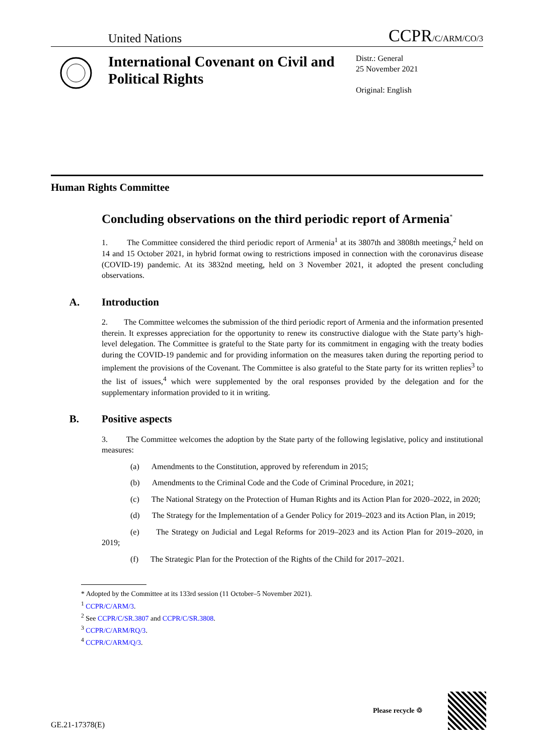United Nations CCPR/C/ARM/CO/3
International Covenant on Civil and Political Rights
Distr.: General
25 November 2021
Original: English
Human Rights Committee
Concluding observations on the third periodic report of Armenia<sup>*</sup>
1. The Committee considered the third periodic report of Armenia<sup>1</sup> at its 3807th and 3808th meetings,<sup>2</sup> held on 14 and 15 October 2021, in hybrid format owing to restrictions imposed in connection with the coronavirus disease (COVID-19) pandemic. At its 3832nd meeting, held on 3 November 2021, it adopted the present concluding observations.
A. Introduction
2. The Committee welcomes the submission of the third periodic report of Armenia and the information presented therein. It expresses appreciation for the opportunity to renew its constructive dialogue with the State party’s high-level delegation. The Committee is grateful to the State party for its commitment in engaging with the treaty bodies during the COVID-19 pandemic and for providing information on the measures taken during the reporting period to implement the provisions of the Covenant. The Committee is also grateful to the State party for its written replies<sup>3</sup> to the list of issues,<sup>4</sup> which were supplemented by the oral responses provided by the delegation and for the supplementary information provided to it in writing.
B. Positive aspects
3. The Committee welcomes the adoption by the State party of the following legislative, policy and institutional measures:
(a) Amendments to the Constitution, approved by referendum in 2015;
(b) Amendments to the Criminal Code and the Code of Criminal Procedure, in 2021;
(c) The National Strategy on the Protection of Human Rights and its Action Plan for 2020–2022, in 2020;
(d) The Strategy for the Implementation of a Gender Policy for 2019–2023 and its Action Plan, in 2019;
(e) The Strategy on Judicial and Legal Reforms for 2019–2023 and its Action Plan for 2019–2020, in 2019;
(f) The Strategic Plan for the Protection of the Rights of the Child for 2017–2021.
* Adopted by the Committee at its 133rd session (11 October–5 November 2021).
<sup>1</sup> CCPR/C/ARM/3.
<sup>2</sup> See CCPR/C/SR.3807 and CCPR/C/SR.3808.
<sup>3</sup> CCPR/C/ARM/RQ/3.
<sup>4</sup> CCPR/C/ARM/Q/3.
GE.21-17378(E) Please recycle ♲